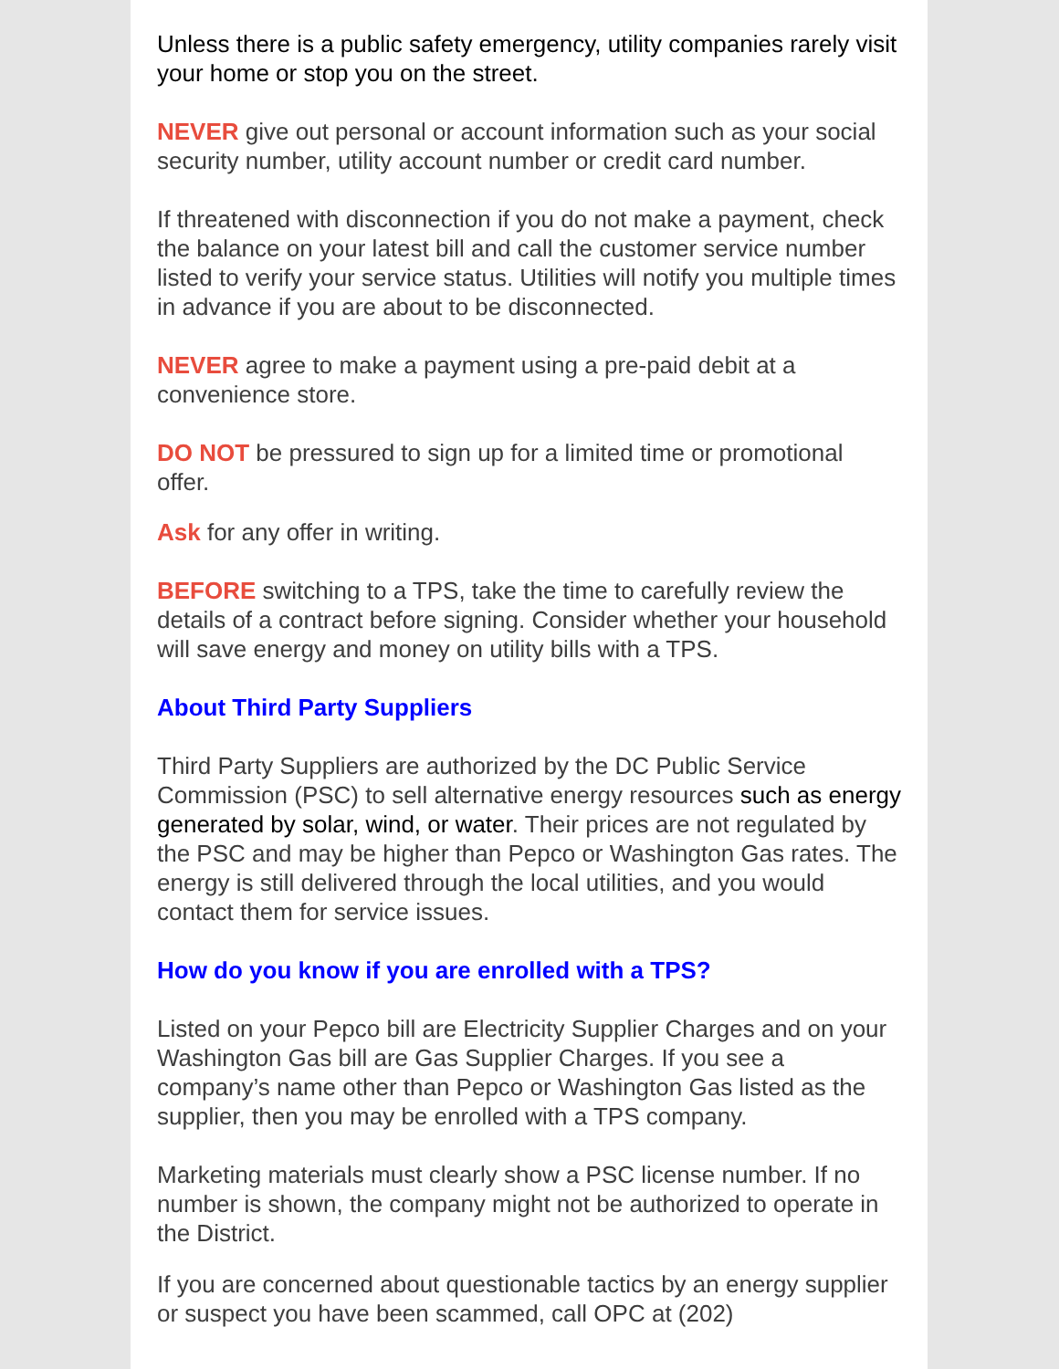Unless there is a public safety emergency, utility companies rarely visit your home or stop you on the street.
NEVER give out personal or account information such as your social security number, utility account number or credit card number.
If threatened with disconnection if you do not make a payment, check the balance on your latest bill and call the customer service number listed to verify your service status. Utilities will notify you multiple times in advance if you are about to be disconnected.
NEVER agree to make a payment using a pre-paid debit at a convenience store.
DO NOT be pressured to sign up for a limited time or promotional offer.
Ask for any offer in writing.
BEFORE switching to a TPS, take the time to carefully review the details of a contract before signing. Consider whether your household will save energy and money on utility bills with a TPS.
About Third Party Suppliers
Third Party Suppliers are authorized by the DC Public Service Commission (PSC) to sell alternative energy resources such as energy generated by solar, wind, or water. Their prices are not regulated by the PSC and may be higher than Pepco or Washington Gas rates. The energy is still delivered through the local utilities, and you would contact them for service issues.
How do you know if you are enrolled with a TPS?
Listed on your Pepco bill are Electricity Supplier Charges and on your Washington Gas bill are Gas Supplier Charges. If you see a company’s name other than Pepco or Washington Gas listed as the supplier, then you may be enrolled with a TPS company.
Marketing materials must clearly show a PSC license number. If no number is shown, the company might not be authorized to operate in the District.
If you are concerned about questionable tactics by an energy supplier or suspect you have been scammed, call OPC at (202)